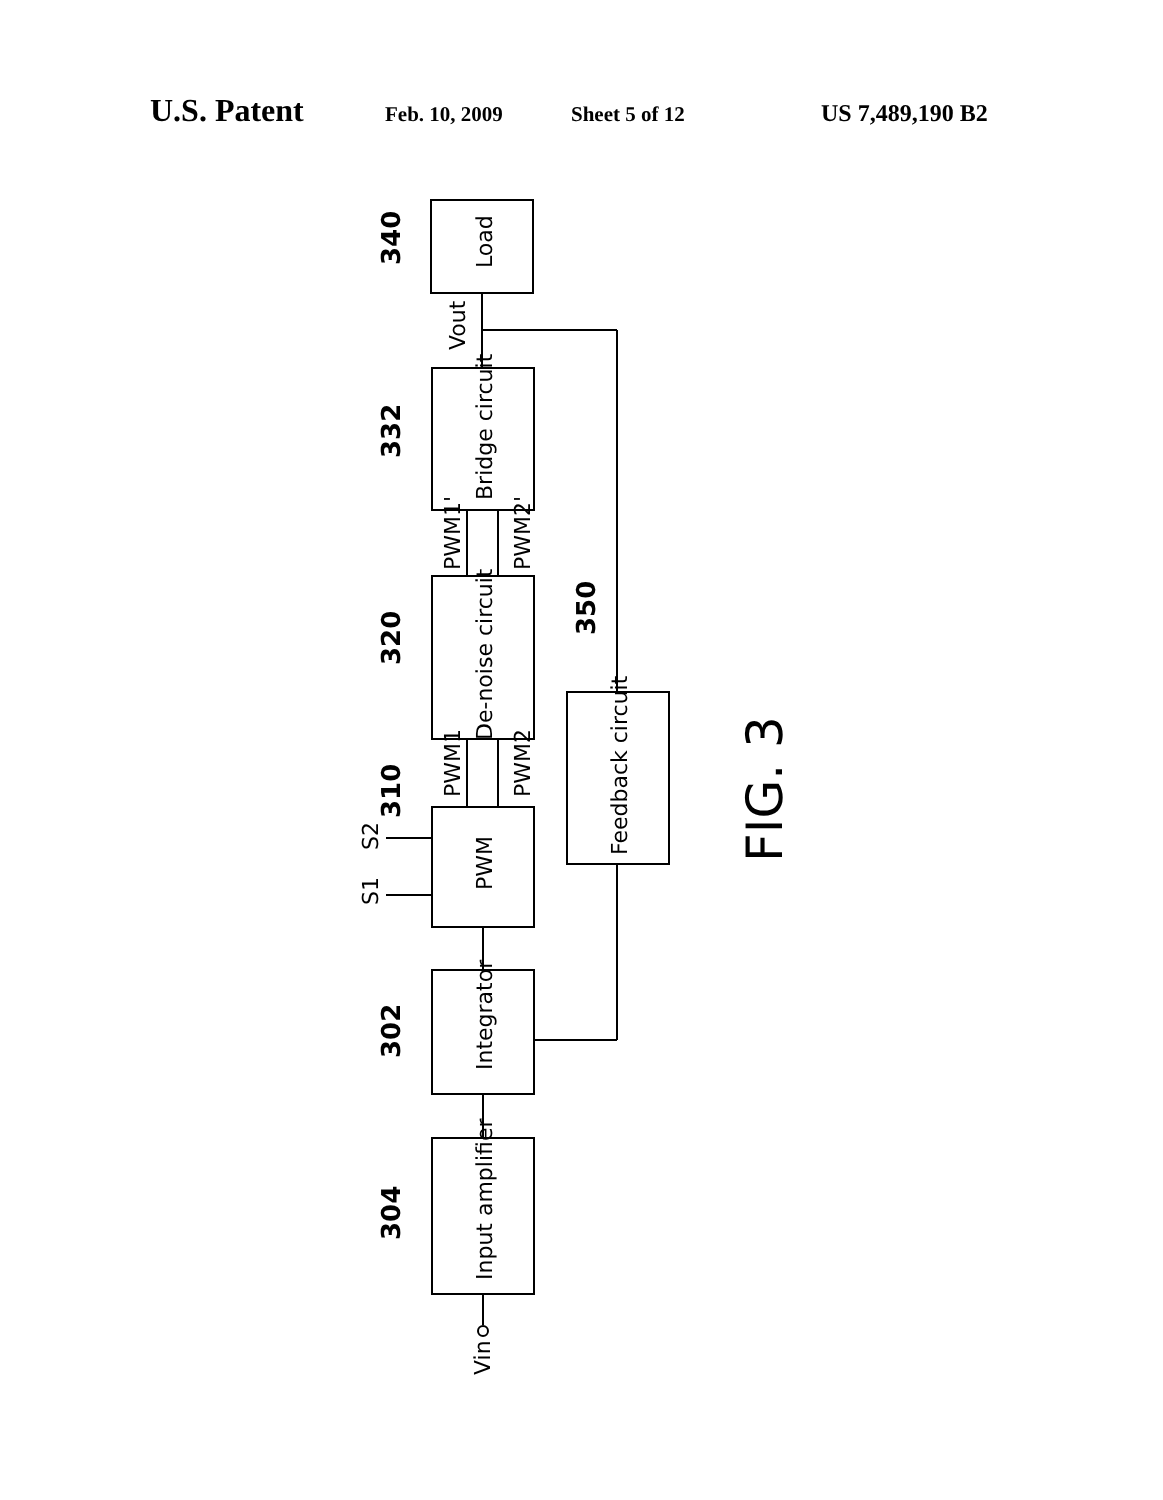U.S. Patent Feb. 10, 2009 Sheet 5 of 12 US 7,489,190 B2
Load
Bridge circuit
De-noise circuit
PWM
Integrator
Input amplifier
Feedback circuit
Vout
PWM1'
PWM2'
PWM1
PWM2
S2
S1
Vin
340
332
320
310
302
304
350
FIG. 3